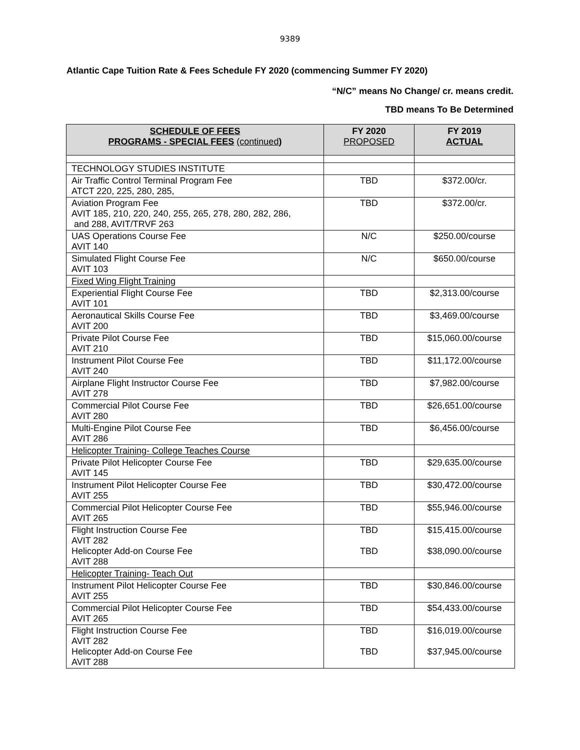9389
Atlantic Cape Tuition Rate & Fees Schedule FY 2020 (commencing Summer FY 2020)
“N/C” means No Change/ cr. means credit.
TBD means To Be Determined
| SCHEDULE OF FEES PROGRAMS - SPECIAL FEES (continued ) | FY 2020 PROPOSED | FY 2019 ACTUAL |
| --- | --- | --- |
| TECHNOLOGY STUDIES INSTITUTE | | |
| Air Traffic Control Terminal Program Fee ATCT 220, 225, 280, 285, | TBD | $372.00/cr. |
| Aviation Program Fee AVIT 185, 210, 220, 240, 255, 265, 278, 280, 282, 286, and 288, AVIT/TRVF 263 | TBD | $372.00/cr. |
| UAS Operations Course Fee AVIT 140 | N/C | $250.00/course |
| Simulated Flight Course Fee AVIT 103 | N/C | $650.00/course |
| Fixed Wing Flight Training | | |
| Experiential Flight Course Fee AVIT 101 | TBD | $2,313.00/course |
| Aeronautical Skills Course Fee AVIT 200 | TBD | $3,469.00/course |
| Private Pilot Course Fee AVIT 210 | TBD | $15,060.00/course |
| Instrument Pilot Course Fee AVIT 240 | TBD | $11,172.00/course |
| Airplane Flight Instructor Course Fee AVIT 278 | TBD | $7,982.00/course |
| Commercial Pilot Course Fee AVIT 280 | TBD | $26,651.00/course |
| Multi-Engine Pilot Course Fee AVIT 286 | TBD | $6,456.00/course |
| Helicopter Training- College Teaches Course | | |
| Private Pilot Helicopter Course Fee AVIT 145 | TBD | $29,635.00/course |
| Instrument Pilot Helicopter Course Fee AVIT 255 | TBD | $30,472.00/course |
| Commercial Pilot Helicopter Course Fee AVIT 265 | TBD | $55,946.00/course |
| Flight Instruction Course Fee AVIT 282 Helicopter Add-on Course Fee AVIT 288 | TBD TBD | $15,415.00/course $38,090.00/course |
| Helicopter Training- Teach Out | | |
| Instrument Pilot Helicopter Course Fee AVIT 255 | TBD | $30,846.00/course |
| Commercial Pilot Helicopter Course Fee AVIT 265 | TBD | $54,433.00/course |
| Flight Instruction Course Fee AVIT 282 Helicopter Add-on Course Fee AVIT 288 | TBD TBD | $16,019.00/course $37,945.00/course |